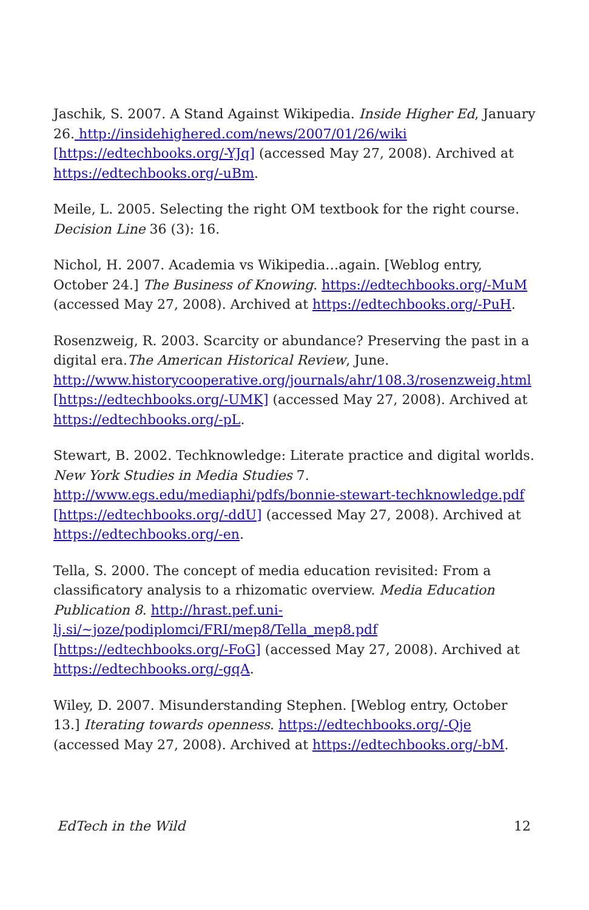Jaschik, S. 2007. A Stand Against Wikipedia. Inside Higher Ed, January 26. http://insidehighered.com/news/2007/01/26/wiki [https://edtechbooks.org/-YJq] (accessed May 27, 2008). Archived at https://edtechbooks.org/-uBm.
Meile, L. 2005. Selecting the right OM textbook for the right course. Decision Line 36 (3): 16.
Nichol, H. 2007. Academia vs Wikipedia…again. [Weblog entry, October 24.] The Business of Knowing. https://edtechbooks.org/-MuM (accessed May 27, 2008). Archived at https://edtechbooks.org/-PuH.
Rosenzweig, R. 2003. Scarcity or abundance? Preserving the past in a digital era.The American Historical Review, June. http://www.historycooperative.org/journals/ahr/108.3/rosenzweig.html [https://edtechbooks.org/-UMK] (accessed May 27, 2008). Archived at https://edtechbooks.org/-pL.
Stewart, B. 2002. Techknowledge: Literate practice and digital worlds. New York Studies in Media Studies 7. http://www.egs.edu/mediaphi/pdfs/bonnie-stewart-techknowledge.pdf [https://edtechbooks.org/-ddU] (accessed May 27, 2008). Archived at https://edtechbooks.org/-en.
Tella, S. 2000. The concept of media education revisited: From a classificatory analysis to a rhizomatic overview. Media Education Publication 8. http://hrast.pef.uni-lj.si/~joze/podiplomci/FRI/mep8/Tella_mep8.pdf [https://edtechbooks.org/-FoG] (accessed May 27, 2008). Archived at https://edtechbooks.org/-gqA.
Wiley, D. 2007. Misunderstanding Stephen. [Weblog entry, October 13.] Iterating towards openness. https://edtechbooks.org/-Qje (accessed May 27, 2008). Archived at https://edtechbooks.org/-bM.
EdTech in the Wild 12